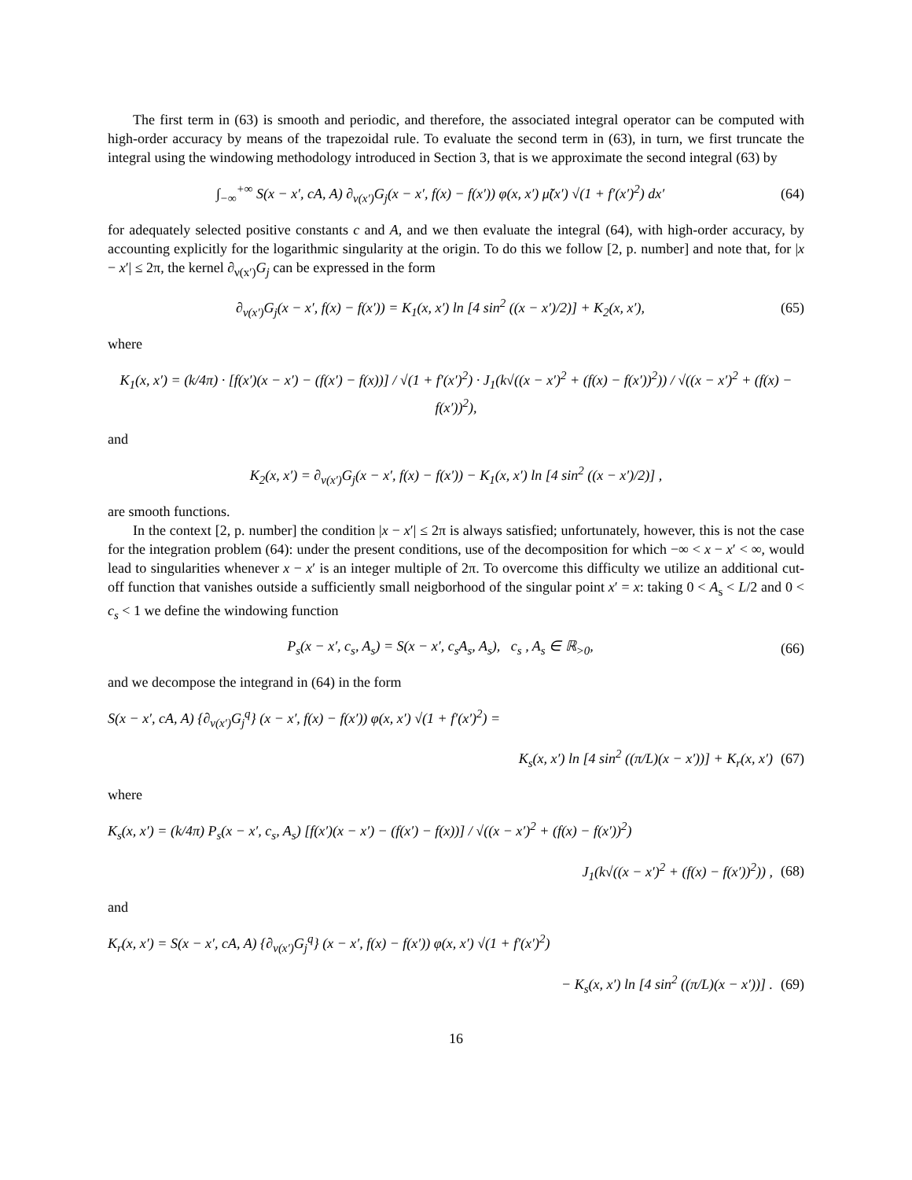The first term in (63) is smooth and periodic, and therefore, the associated integral operator can be computed with high-order accuracy by means of the trapezoidal rule. To evaluate the second term in (63), in turn, we first truncate the integral using the windowing methodology introduced in Section 3, that is we approximate the second integral (63) by
∫<sub>−∞</sub><sup>+∞</sup> S(x − x′, cA, A) ∂<sub>ν(x′)</sub>G<sub>j</sub>(x − x′, f(x) − f(x′)) φ(x, x′) μ̃(x′) √(1 + f′(x′)<sup>2</sup>) dx′ (64)
for adequately selected positive constants c and A, and we then evaluate the integral (64), with high-order accuracy, by accounting explicitly for the logarithmic singularity at the origin. To do this we follow [2, p. number] and note that, for |x − x′| ≤ 2π, the kernel ∂<sub>ν(x′)</sub>G<sub>j</sub> can be expressed in the form
∂<sub>ν(x′)</sub>G<sub>j</sub>(x − x′, f(x) − f(x′)) = K<sub>1</sub>(x, x′) ln [4 sin<sup>2</sup> ((x − x′)/2)] + K<sub>2</sub>(x, x′), (65)
where
K<sub>1</sub>(x, x′) = (k/4π) · [f(x′)(x − x′) − (f(x′) − f(x))] / √(1 + f′(x′)<sup>2</sup>) · J<sub>1</sub>(k√((x − x′)<sup>2</sup> + (f(x) − f(x′))<sup>2</sup>)) / √((x − x′)<sup>2</sup> + (f(x) − f(x′))<sup>2</sup>),
and
K<sub>2</sub>(x, x′) = ∂<sub>ν(x′)</sub>G<sub>j</sub>(x − x′, f(x) − f(x′)) − K<sub>1</sub>(x, x′) ln [4 sin<sup>2</sup> ((x − x′)/2)] ,
are smooth functions.
In the context [2, p. number] the condition |x − x′| ≤ 2π is always satisfied; unfortunately, however, this is not the case for the integration problem (64): under the present conditions, use of the decomposition for which −∞ < x − x′ < ∞, would lead to singularities whenever x − x′ is an integer multiple of 2π. To overcome this difficulty we utilize an additional cut-off function that vanishes outside a sufficiently small neigborhood of the singular point x′ = x: taking 0 < A<sub>s</sub> < L/2 and 0 < c<sub>s</sub> < 1 we define the windowing function
P<sub>s</sub>(x − x′, c<sub>s</sub>, A<sub>s</sub>) = S(x − x′, c<sub>s</sub>A<sub>s</sub>, A<sub>s</sub>), c<sub>s</sub> , A<sub>s</sub> ∈ ℝ<sub>>0</sub>, (66)
and we decompose the integrand in (64) in the form
S(x − x′, cA, A) {∂<sub>ν(x′)</sub>G<sub>j</sub><sup>q</sup>} (x − x′, f(x) − f(x′)) φ(x, x′) √(1 + f′(x′)<sup>2</sup>) =
K<sub>s</sub>(x, x′) ln [4 sin<sup>2</sup> ((π/L)(x − x′))] + K<sub>r</sub>(x, x′) (67)
where
K<sub>s</sub>(x, x′) = (k/4π) P<sub>s</sub>(x − x′, c<sub>s</sub>, A<sub>s</sub>) [f(x′)(x − x′) − (f(x′) − f(x))] / √((x − x′)<sup>2</sup> + (f(x) − f(x′))<sup>2</sup>)
J<sub>1</sub>(k√((x − x′)<sup>2</sup> + (f(x) − f(x′))<sup>2</sup>)) , (68)
and
K<sub>r</sub>(x, x′) = S(x − x′, cA, A) {∂<sub>ν(x′)</sub>G<sub>j</sub><sup>q</sup>} (x − x′, f(x) − f(x′)) φ(x, x′) √(1 + f′(x′)<sup>2</sup>)
− K<sub>s</sub>(x, x′) ln [4 sin<sup>2</sup> ((π/L)(x − x′))] . (69)
16